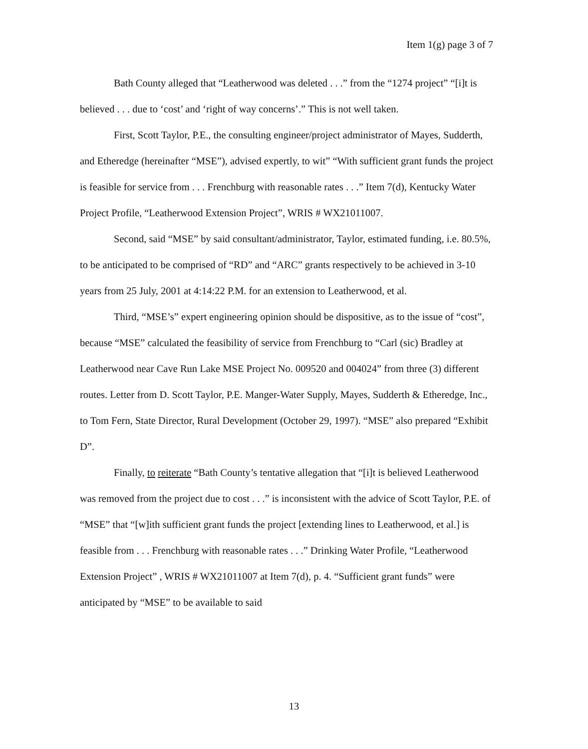Item 1(g) page 3 of 7
Bath County alleged that “Leatherwood was deleted . . .” from the “1274 project” “[i]t is believed . . . due to ‘cost’ and ‘right of way concerns’.” This is not well taken.
First, Scott Taylor, P.E., the consulting engineer/project administrator of Mayes, Sudderth, and Etheredge (hereinafter “MSE”), advised expertly, to wit” “With sufficient grant funds the project is feasible for service from . . . Frenchburg with reasonable rates . . .” Item 7(d), Kentucky Water Project Profile, “Leatherwood Extension Project”, WRIS # WX21011007.
Second, said “MSE” by said consultant/administrator, Taylor, estimated funding, i.e. 80.5%, to be anticipated to be comprised of “RD” and “ARC” grants respectively to be achieved in 3-10 years from 25 July, 2001 at 4:14:22 P.M. for an extension to Leatherwood, et al.
Third, “MSE’s” expert engineering opinion should be dispositive, as to the issue of “cost”, because “MSE” calculated the feasibility of service from Frenchburg to “Carl (sic) Bradley at Leatherwood near Cave Run Lake MSE Project No. 009520 and 004024” from three (3) different routes. Letter from D. Scott Taylor, P.E. Manger-Water Supply, Mayes, Sudderth & Etheredge, Inc., to Tom Fern, State Director, Rural Development (October 29, 1997). “MSE” also prepared “Exhibit D”.
Finally, to reiterate “Bath County’s tentative allegation that “[i]t is believed Leatherwood was removed from the project due to cost . . .” is inconsistent with the advice of Scott Taylor, P.E. of “MSE” that “[w]ith sufficient grant funds the project [extending lines to Leatherwood, et al.] is feasible from . . . Frenchburg with reasonable rates . . .” Drinking Water Profile, “Leatherwood Extension Project” , WRIS # WX21011007 at Item 7(d), p. 4. “Sufficient grant funds” were anticipated by “MSE” to be available to said
13